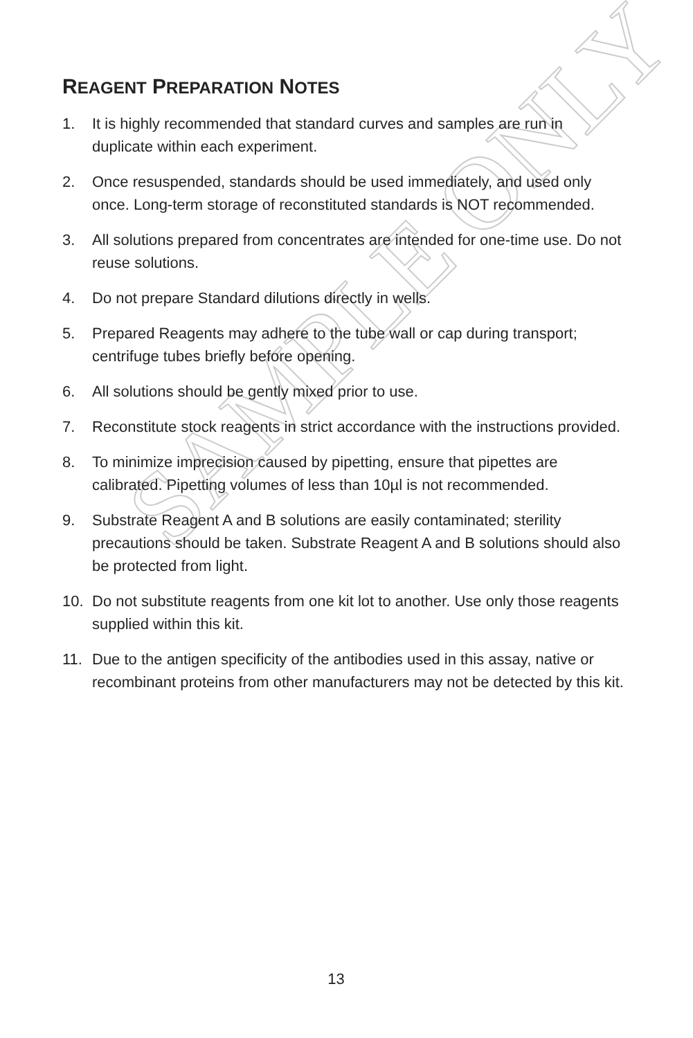SAMPLE ONLY
REAGENT PREPARATION NOTES
1. It is highly recommended that standard curves and samples are run in duplicate within each experiment.
2. Once resuspended, standards should be used immediately, and used only once. Long-term storage of reconstituted standards is NOT recommended.
3. All solutions prepared from concentrates are intended for one-time use. Do not reuse solutions.
4. Do not prepare Standard dilutions directly in wells.
5. Prepared Reagents may adhere to the tube wall or cap during transport; centrifuge tubes briefly before opening.
6. All solutions should be gently mixed prior to use.
7. Reconstitute stock reagents in strict accordance with the instructions provided.
8. To minimize imprecision caused by pipetting, ensure that pipettes are calibrated. Pipetting volumes of less than 10µl is not recommended.
9. Substrate Reagent A and B solutions are easily contaminated; sterility precautions should be taken. Substrate Reagent A and B solutions should also be protected from light.
10. Do not substitute reagents from one kit lot to another. Use only those reagents supplied within this kit.
11. Due to the antigen specificity of the antibodies used in this assay, native or recombinant proteins from other manufacturers may not be detected by this kit.
13